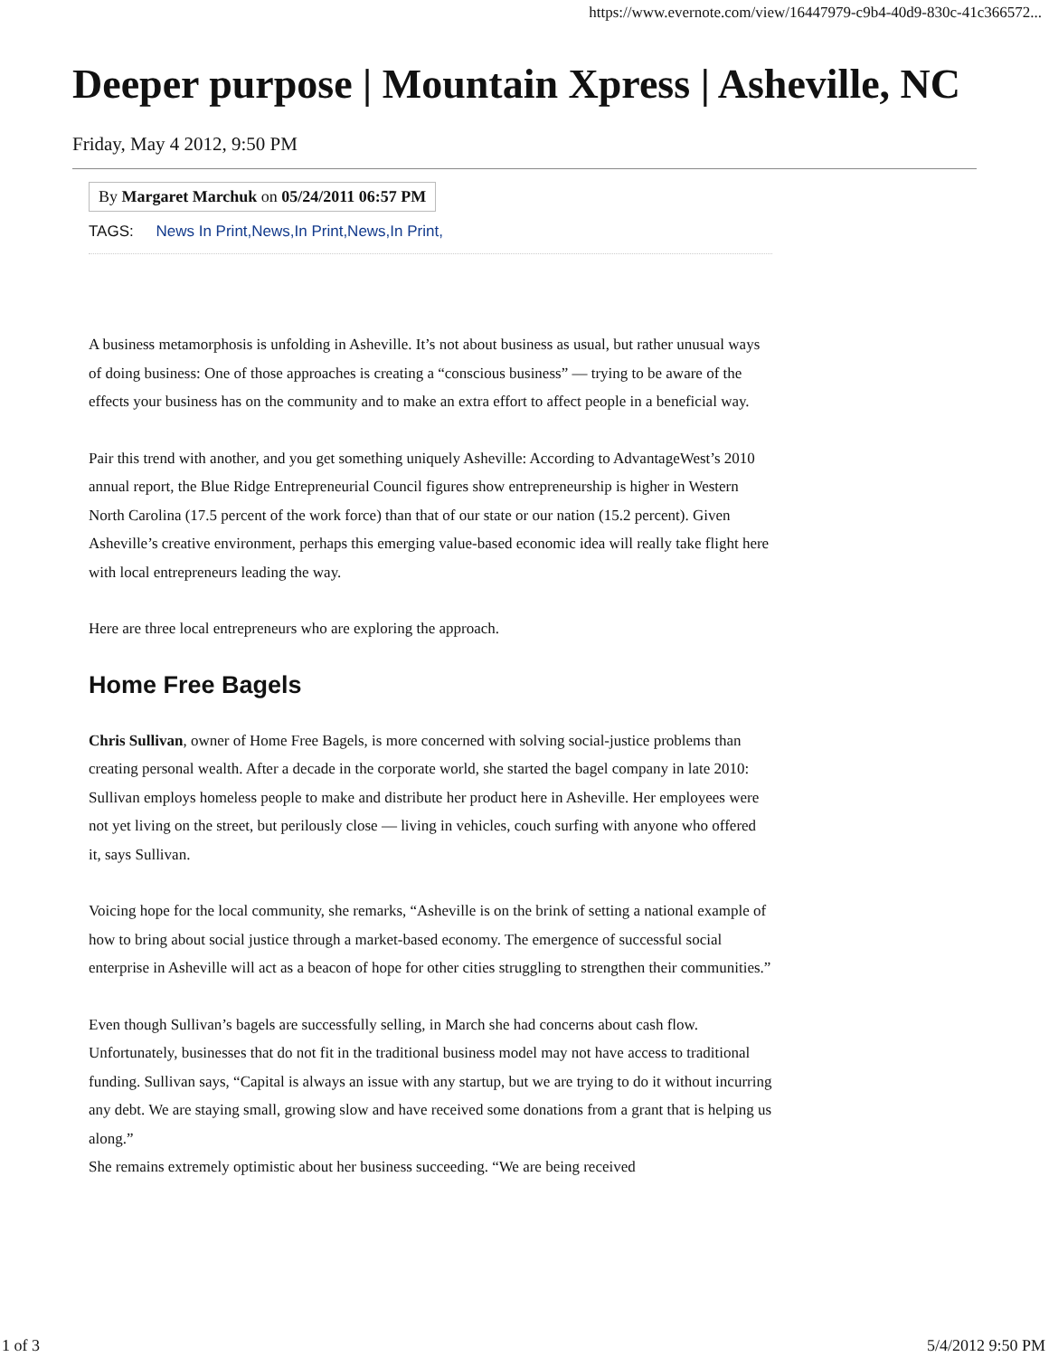https://www.evernote.com/view/16447979-c9b4-40d9-830c-41c366572...
Deeper purpose | Mountain Xpress | Asheville, NC
Friday, May 4 2012, 9:50 PM
By Margaret Marchuk on 05/24/2011 06:57 PM
TAGS: News In Print,News,In Print,News,In Print,
A business metamorphosis is unfolding in Asheville. It’s not about business as usual, but rather unusual ways of doing business: One of those approaches is creating a “conscious business” — trying to be aware of the effects your business has on the community and to make an extra effort to affect people in a beneficial way.
Pair this trend with another, and you get something uniquely Asheville: According to AdvantageWest’s 2010 annual report, the Blue Ridge Entrepreneurial Council figures show entrepreneurship is higher in Western North Carolina (17.5 percent of the work force) than that of our state or our nation (15.2 percent). Given Asheville’s creative environment, perhaps this emerging value-based economic idea will really take flight here with local entrepreneurs leading the way.
Here are three local entrepreneurs who are exploring the approach.
Home Free Bagels
Chris Sullivan, owner of Home Free Bagels, is more concerned with solving social-justice problems than creating personal wealth. After a decade in the corporate world, she started the bagel company in late 2010: Sullivan employs homeless people to make and distribute her product here in Asheville. Her employees were not yet living on the street, but perilously close — living in vehicles, couch surfing with anyone who offered it, says Sullivan.
Voicing hope for the local community, she remarks, “Asheville is on the brink of setting a national example of how to bring about social justice through a market-based economy. The emergence of successful social enterprise in Asheville will act as a beacon of hope for other cities struggling to strengthen their communities.”
Even though Sullivan’s bagels are successfully selling, in March she had concerns about cash flow. Unfortunately, businesses that do not fit in the traditional business model may not have access to traditional funding. Sullivan says, “Capital is always an issue with any startup, but we are trying to do it without incurring any debt. We are staying small, growing slow and have received some donations from a grant that is helping us along.”
She remains extremely optimistic about her business succeeding. “We are being received
1 of 3 5/4/2012 9:50 PM